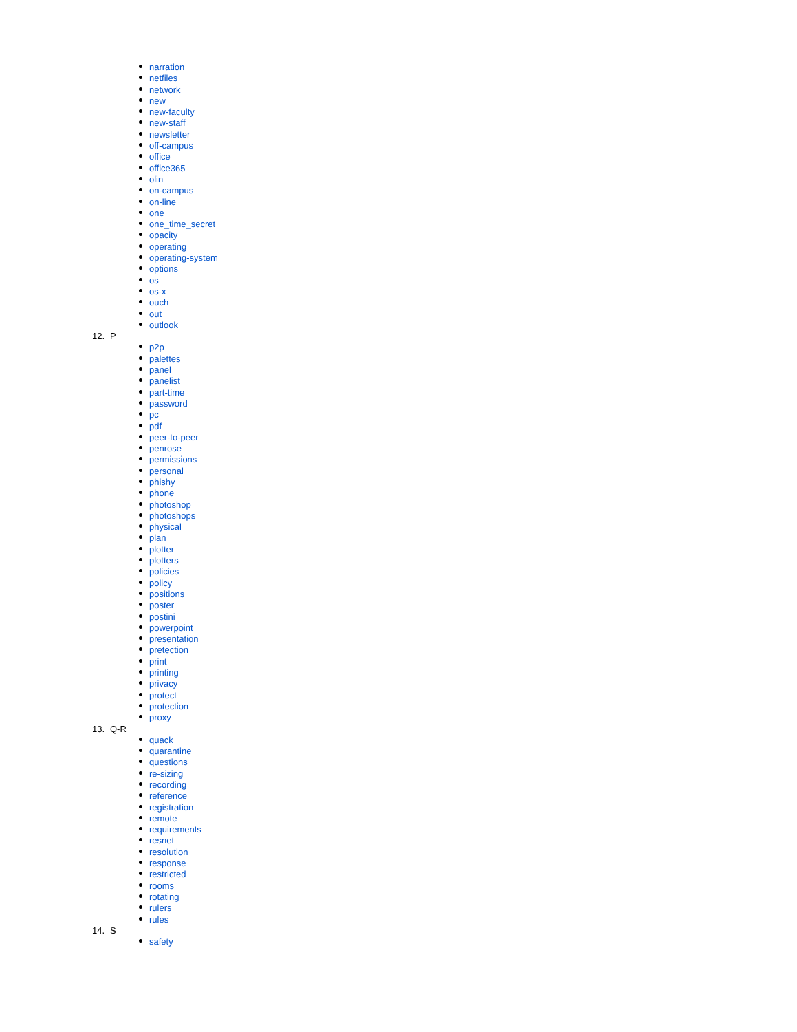narration
netfiles
network
new
new-faculty
new-staff
newsletter
off-campus
office
office365
olin
on-campus
on-line
one
one_time_secret
opacity
operating
operating-system
options
os
os-x
ouch
out
outlook
12. P
p2p
palettes
panel
panelist
part-time
password
pc
pdf
peer-to-peer
penrose
permissions
personal
phishy
phone
photoshop
photoshops
physical
plan
plotter
plotters
policies
policy
positions
poster
postini
powerpoint
presentation
pretection
print
printing
privacy
protect
protection
proxy
13. Q-R
quack
quarantine
questions
re-sizing
recording
reference
registration
remote
requirements
resnet
resolution
response
restricted
rooms
rotating
rulers
rules
14. S
safety